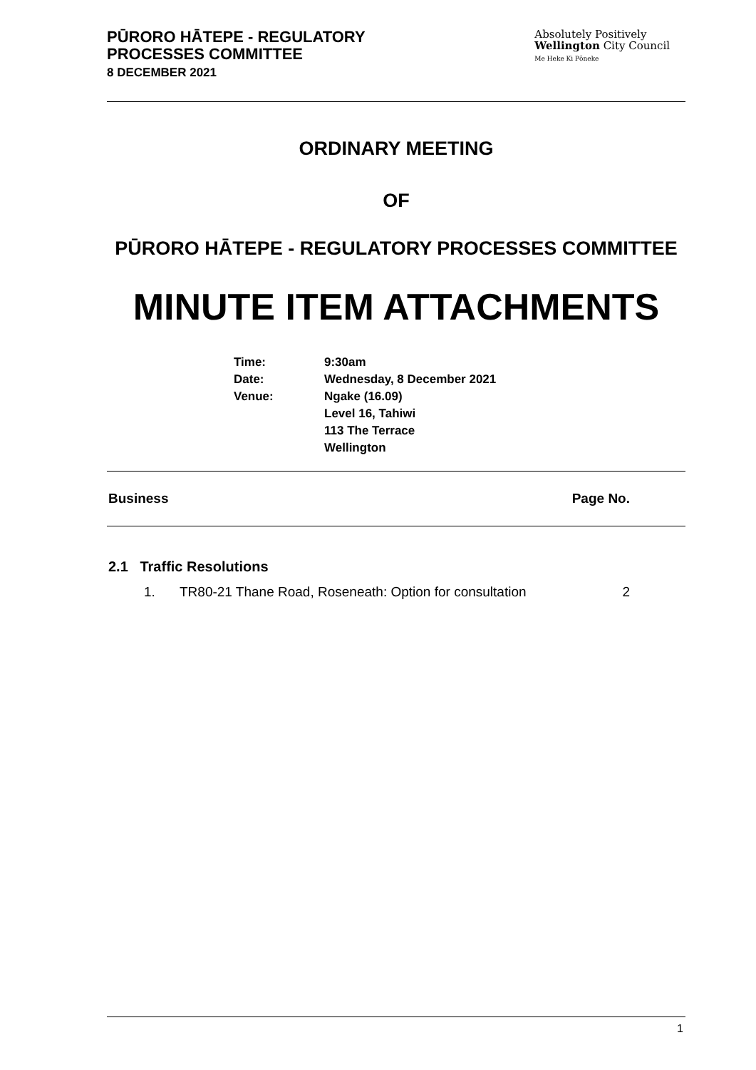PŪRORO HĀTEPE - REGULATORY
PROCESSES COMMITTEE
8 DECEMBER 2021
Absolutely Positively
Wellington City Council
Me Heke Ki Pōneke
ORDINARY MEETING
OF
PŪRORO HĀTEPE - REGULATORY PROCESSES COMMITTEE
MINUTE ITEM ATTACHMENTS
| Time: | 9:30am |
| Date: | Wednesday, 8 December 2021 |
| Venue: | Ngake (16.09) Level 16, Tahiwi 113 The Terrace Wellington |
Business Page No.
2.1 Traffic Resolutions
1. TR80-21 Thane Road, Roseneath: Option for consultation 2
1